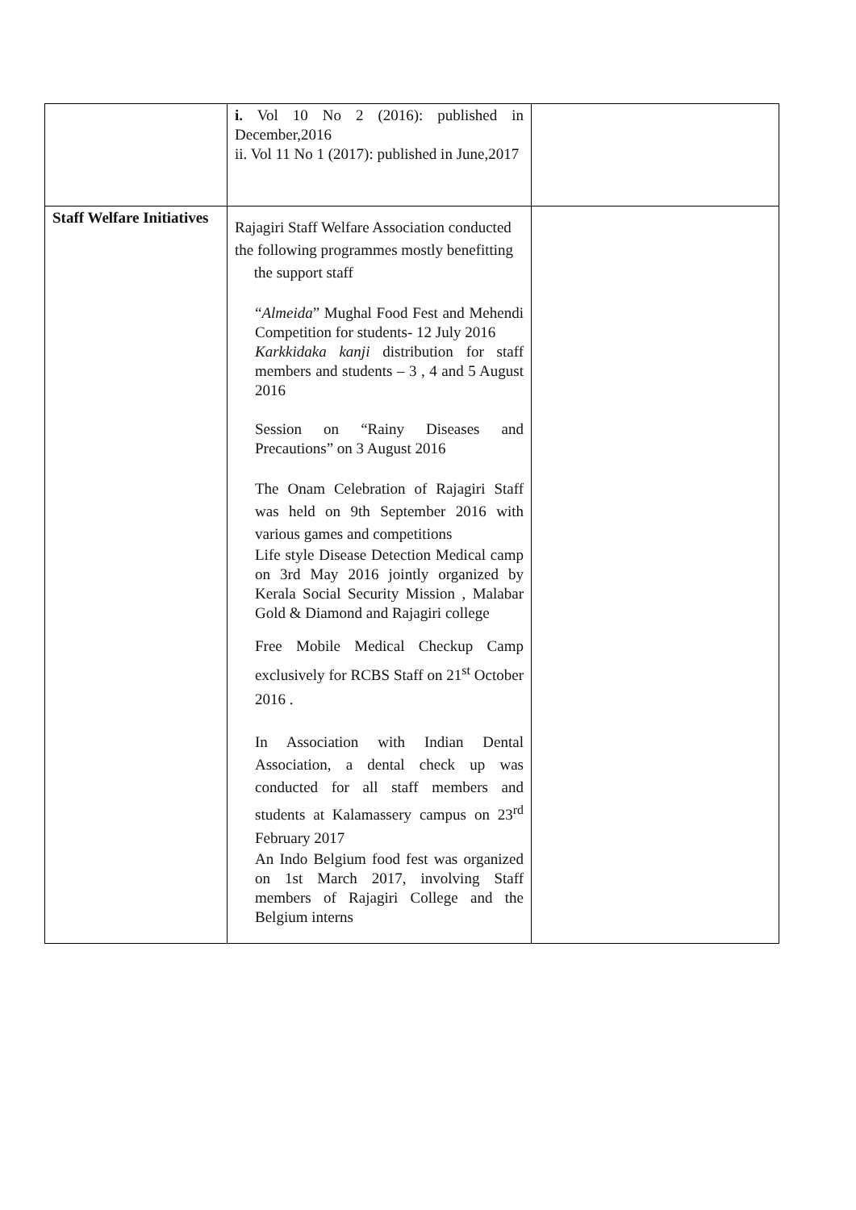| | i. Vol 10 No 2 (2016): published in December,2016 ii. Vol 11 No 1 (2017): published in June,2017 | |
| Staff Welfare Initiatives | Rajagiri Staff Welfare Association conducted the following programmes mostly benefitting the support staff “ Almeida ” Mughal Food Fest and Mehendi Competition for students- 12 July 2016 Karkkidaka kanji distribution for staff members and students – 3 , 4 and 5 August 2016 Session on “Rainy Diseases and Precautions” on 3 August 2016 The Onam Celebration of Rajagiri Staff was held on 9th September 2016 with various games and competitions Life style Disease Detection Medical camp on 3rd May 2016 jointly organized by Kerala Social Security Mission , Malabar Gold & Diamond and Rajagiri college Free Mobile Medical Checkup Camp exclusively for RCBS Staff on 21<sup>st</sup> October 2016 . In Association with Indian Dental Association, a dental check up was conducted for all staff members and students at Kalamassery campus on 23<sup>rd</sup> February 2017 An Indo Belgium food fest was organized on 1st March 2017, involving Staff members of Rajagiri College and the Belgium interns | |